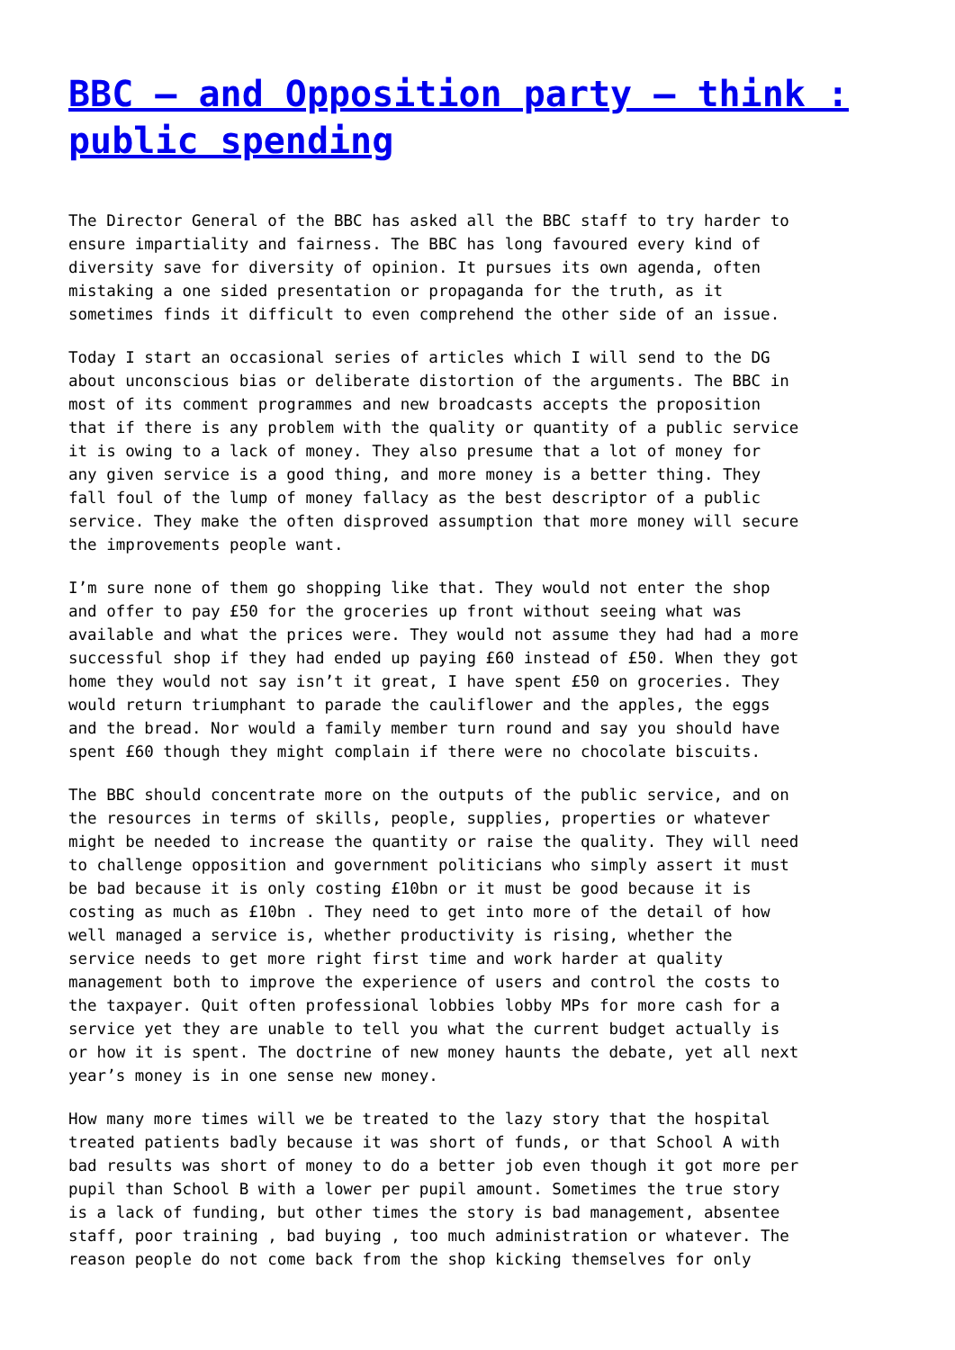BBC – and Opposition party – think : public spending
The Director General of the BBC has asked all the BBC staff to try harder to ensure impartiality and fairness. The BBC has long favoured every kind of diversity save for diversity of opinion. It pursues its own agenda, often mistaking a one sided presentation or propaganda for the truth, as it sometimes finds it difficult to even comprehend the other side of an issue.
Today I start an occasional series of articles which I will send to the DG about unconscious bias or deliberate distortion of the arguments. The BBC in most of its comment programmes and new broadcasts accepts the proposition that if there is any problem with the quality or quantity of a public service it is owing to a lack of money. They also presume that a lot of money for any given service is a good thing, and more money is a better thing. They fall foul of the lump of money fallacy as the best descriptor of a public service. They make the often disproved assumption that more money will secure the improvements people want.
I’m sure none of them go shopping like that. They would not enter the shop and offer to pay £50 for the groceries up front without seeing what was available and what the prices were. They would not assume they had had a more successful shop if they had ended up paying £60 instead of £50. When they got home they would not say isn’t it great, I have spent £50 on groceries. They would return triumphant to parade the cauliflower and the apples, the eggs and the bread. Nor would a family member turn round and say you should have spent £60 though they might complain if there were no chocolate biscuits.
The BBC should concentrate more on the outputs of the public service, and on the resources in terms of skills, people, supplies, properties or whatever might be needed to increase the quantity or raise the quality. They will need to challenge opposition and government politicians who simply assert it must be bad because it is only costing £10bn or it must be good because it is costing as much as £10bn . They need to get into more of the detail of how well managed a service is, whether productivity is rising, whether the service needs to get more right first time and work harder at quality management both to improve the experience of users and control the costs to the taxpayer. Quit often professional lobbies lobby MPs for more cash for a service yet they are unable to tell you what the current budget actually is or how it is spent. The doctrine of new money haunts the debate, yet all next year’s money is in one sense new money.
How many more times will we be treated to the lazy story that the hospital treated patients badly because it was short of funds, or that School A with bad results was short of money to do a better job even though it got more per pupil than School B with a lower per pupil amount. Sometimes the true story is a lack of funding, but other times the story is bad management, absentee staff, poor training , bad buying , too much administration or whatever. The reason people do not come back from the shop kicking themselves for only